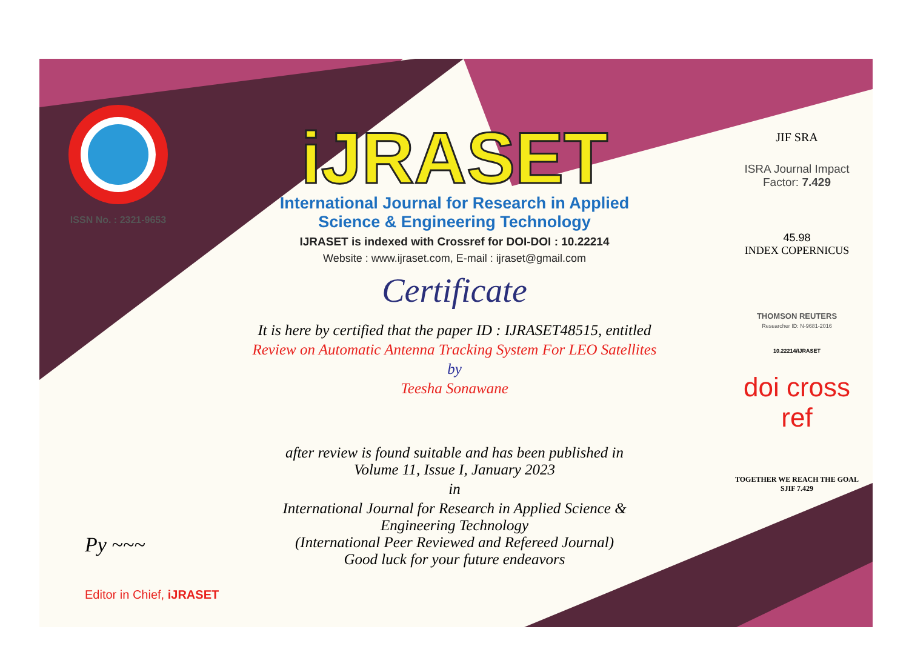ISSN No. : 2321-9653
iJRASET
International Journal for Research in Applied
Science & Engineering Technology
IJRASET is indexed with Crossref for DOI-DOI : 10.22214
Website : www.ijraset.com, E-mail : ijraset@gmail.com
Certificate
It is here by certified that the paper ID : IJRASET48515, entitled
Review on Automatic Antenna Tracking System For LEO Satellites
by
Teesha Sonawane
after review is found suitable and has been published in
Volume 11, Issue I, January 2023
in
International Journal for Research in Applied Science &
Engineering Technology
(International Peer Reviewed and Refereed Journal)
Good luck for your future endeavors
JIF SRA
ISRA Journal Impact
Factor: 7.429
45.98
INDEX COPERNICUS
THOMSON REUTERS
Researcher ID: N-9681-2016
10.22214/IJRASET
doi cross ref
TOGETHER WE REACH THE GOAL
SJIF 7.429
Py ~~~
Editor in Chief, iJRASET